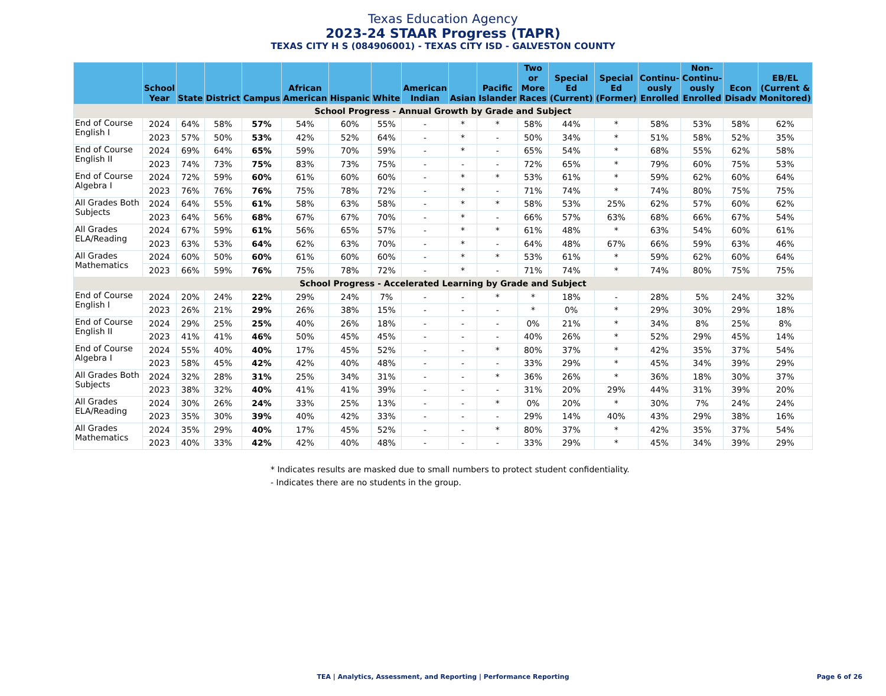Texas Education Agency
2023-24 STAAR Progress (TAPR)
TEXAS CITY H S (084906001) - TEXAS CITY ISD - GALVESTON COUNTY
| | School Year | State | District | Campus | African American | Hispanic | White | American Indian | Asian | Pacific Islander | Two or More Races | Special Ed (Current) | Special Ed (Former) | Continu-ously Enrolled | Non-Continu-ously Enrolled | Econ Disadv | EB/EL (Current & Monitored) |
| --- | --- | --- | --- | --- | --- | --- | --- | --- | --- | --- | --- | --- | --- | --- | --- | --- | --- |
| School Progress - Annual Growth by Grade and Subject | | | | | | | | | | | | | | | | | |
| End of Course English I | 2024 | 64% | 58% | 57% | 54% | 60% | 55% | - | * | * | 58% | 44% | * | 58% | 53% | 58% | 62% |
| | 2023 | 57% | 50% | 53% | 42% | 52% | 64% | - | * | - | 50% | 34% | * | 51% | 58% | 52% | 35% |
| End of Course English II | 2024 | 69% | 64% | 65% | 59% | 70% | 59% | - | * | - | 65% | 54% | * | 68% | 55% | 62% | 58% |
| | 2023 | 74% | 73% | 75% | 83% | 73% | 75% | - | - | - | 72% | 65% | * | 79% | 60% | 75% | 53% |
| End of Course Algebra I | 2024 | 72% | 59% | 60% | 61% | 60% | 60% | - | * | * | 53% | 61% | * | 59% | 62% | 60% | 64% |
| | 2023 | 76% | 76% | 76% | 75% | 78% | 72% | - | * | - | 71% | 74% | * | 74% | 80% | 75% | 75% |
| All Grades Both Subjects | 2024 | 64% | 55% | 61% | 58% | 63% | 58% | - | * | * | 58% | 53% | 25% | 62% | 57% | 60% | 62% |
| | 2023 | 64% | 56% | 68% | 67% | 67% | 70% | - | * | - | 66% | 57% | 63% | 68% | 66% | 67% | 54% |
| All Grades ELA/Reading | 2024 | 67% | 59% | 61% | 56% | 65% | 57% | - | * | * | 61% | 48% | * | 63% | 54% | 60% | 61% |
| | 2023 | 63% | 53% | 64% | 62% | 63% | 70% | - | * | - | 64% | 48% | 67% | 66% | 59% | 63% | 46% |
| All Grades Mathematics | 2024 | 60% | 50% | 60% | 61% | 60% | 60% | - | * | * | 53% | 61% | * | 59% | 62% | 60% | 64% |
| | 2023 | 66% | 59% | 76% | 75% | 78% | 72% | - | * | - | 71% | 74% | * | 74% | 80% | 75% | 75% |
| School Progress - Accelerated Learning by Grade and Subject | | | | | | | | | | | | | | | | | |
| End of Course English I | 2024 | 20% | 24% | 22% | 29% | 24% | 7% | - | - | * | * | 18% | - | 28% | 5% | 24% | 32% |
| | 2023 | 26% | 21% | 29% | 26% | 38% | 15% | - | - | - | * | 0% | * | 29% | 30% | 29% | 18% |
| End of Course English II | 2024 | 29% | 25% | 25% | 40% | 26% | 18% | - | - | - | 0% | 21% | * | 34% | 8% | 25% | 8% |
| | 2023 | 41% | 41% | 46% | 50% | 45% | 45% | - | - | - | 40% | 26% | * | 52% | 29% | 45% | 14% |
| End of Course Algebra I | 2024 | 55% | 40% | 40% | 17% | 45% | 52% | - | - | * | 80% | 37% | * | 42% | 35% | 37% | 54% |
| | 2023 | 58% | 45% | 42% | 42% | 40% | 48% | - | - | - | 33% | 29% | * | 45% | 34% | 39% | 29% |
| All Grades Both Subjects | 2024 | 32% | 28% | 31% | 25% | 34% | 31% | - | - | * | 36% | 26% | * | 36% | 18% | 30% | 37% |
| | 2023 | 38% | 32% | 40% | 41% | 41% | 39% | - | - | - | 31% | 20% | 29% | 44% | 31% | 39% | 20% |
| All Grades ELA/Reading | 2024 | 30% | 26% | 24% | 33% | 25% | 13% | - | - | * | 0% | 20% | * | 30% | 7% | 24% | 24% |
| | 2023 | 35% | 30% | 39% | 40% | 42% | 33% | - | - | - | 29% | 14% | 40% | 43% | 29% | 38% | 16% |
| All Grades Mathematics | 2024 | 35% | 29% | 40% | 17% | 45% | 52% | - | - | * | 80% | 37% | * | 42% | 35% | 37% | 54% |
| | 2023 | 40% | 33% | 42% | 42% | 40% | 48% | - | - | - | 33% | 29% | * | 45% | 34% | 39% | 29% |
* Indicates results are masked due to small numbers to protect student confidentiality.
- Indicates there are no students in the group.
TEA | Analytics, Assessment, and Reporting | Performance Reporting Page 6 of 26